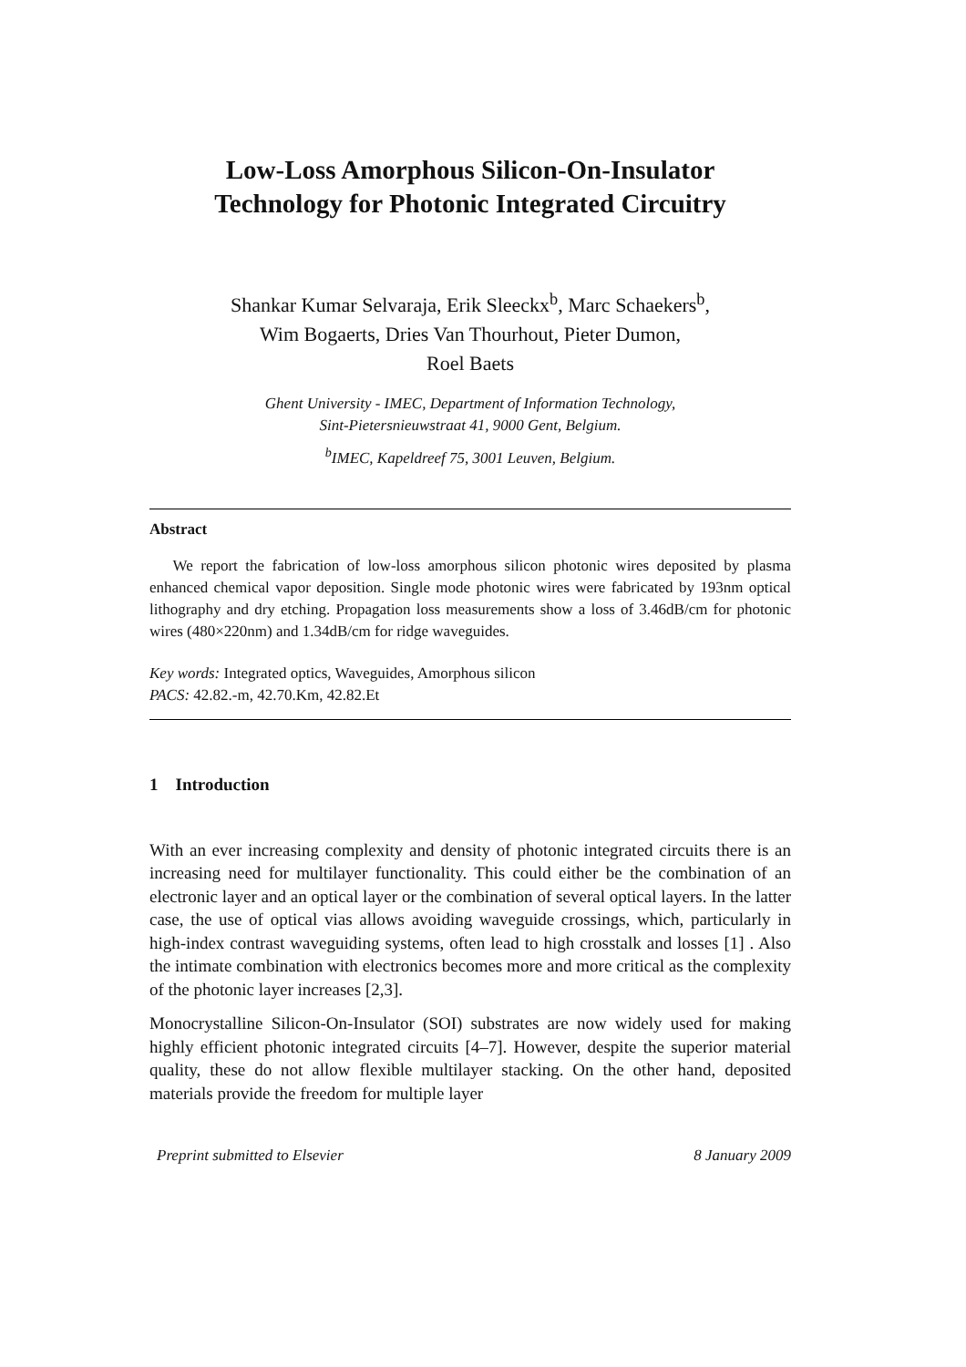Low-Loss Amorphous Silicon-On-Insulator
Technology for Photonic Integrated Circuitry
Shankar Kumar Selvaraja, Erik Sleeckx<sup>b</sup>, Marc Schaekers<sup>b</sup>,
Wim Bogaerts, Dries Van Thourhout, Pieter Dumon,
Roel Baets
Ghent University - IMEC, Department of Information Technology,
Sint-Pietersnieuwstraat 41, 9000 Gent, Belgium.
<sup>b</sup> IMEC, Kapeldreef 75, 3001 Leuven, Belgium.
Abstract
We report the fabrication of low-loss amorphous silicon photonic wires deposited by plasma enhanced chemical vapor deposition. Single mode photonic wires were fabricated by 193nm optical lithography and dry etching. Propagation loss measurements show a loss of 3.46dB/cm for photonic wires (480×220nm) and 1.34dB/cm for ridge waveguides.
Key words: Integrated optics, Waveguides, Amorphous silicon
PACS: 42.82.-m, 42.70.Km, 42.82.Et
1 Introduction
With an ever increasing complexity and density of photonic integrated circuits there is an increasing need for multilayer functionality. This could either be the combination of an electronic layer and an optical layer or the combination of several optical layers. In the latter case, the use of optical vias allows avoiding waveguide crossings, which, particularly in high-index contrast waveguiding systems, often lead to high crosstalk and losses [1] . Also the intimate combination with electronics becomes more and more critical as the complexity of the photonic layer increases [2,3].
Monocrystalline Silicon-On-Insulator (SOI) substrates are now widely used for making highly efficient photonic integrated circuits [4–7]. However, despite the superior material quality, these do not allow flexible multilayer stacking. On the other hand, deposited materials provide the freedom for multiple layer
Preprint submitted to Elsevier 8 January 2009